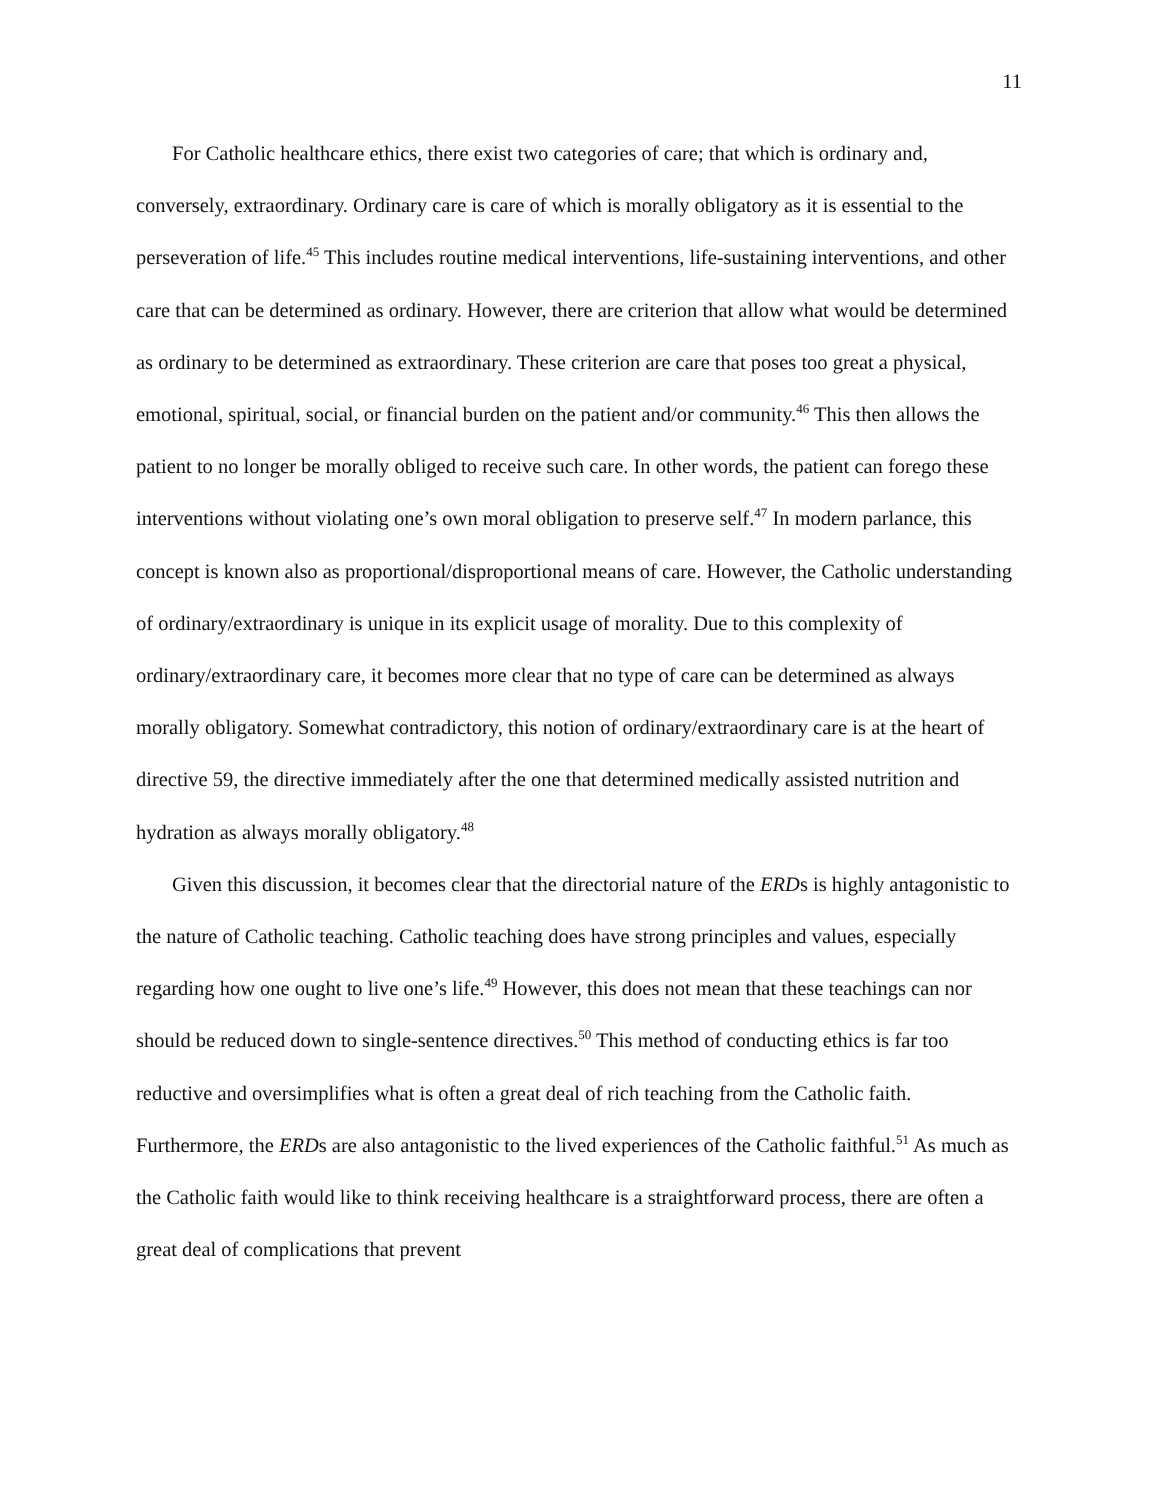11
For Catholic healthcare ethics, there exist two categories of care; that which is ordinary and, conversely, extraordinary. Ordinary care is care of which is morally obligatory as it is essential to the perseveration of life.<sup>45</sup> This includes routine medical interventions, life-sustaining interventions, and other care that can be determined as ordinary. However, there are criterion that allow what would be determined as ordinary to be determined as extraordinary. These criterion are care that poses too great a physical, emotional, spiritual, social, or financial burden on the patient and/or community.<sup>46</sup> This then allows the patient to no longer be morally obliged to receive such care. In other words, the patient can forego these interventions without violating one’s own moral obligation to preserve self.<sup>47</sup> In modern parlance, this concept is known also as proportional/disproportional means of care. However, the Catholic understanding of ordinary/extraordinary is unique in its explicit usage of morality. Due to this complexity of ordinary/extraordinary care, it becomes more clear that no type of care can be determined as always morally obligatory. Somewhat contradictory, this notion of ordinary/extraordinary care is at the heart of directive 59, the directive immediately after the one that determined medically assisted nutrition and hydration as always morally obligatory.<sup>48</sup>
Given this discussion, it becomes clear that the directorial nature of the ERDs is highly antagonistic to the nature of Catholic teaching. Catholic teaching does have strong principles and values, especially regarding how one ought to live one’s life.<sup>49</sup> However, this does not mean that these teachings can nor should be reduced down to single-sentence directives.<sup>50</sup> This method of conducting ethics is far too reductive and oversimplifies what is often a great deal of rich teaching from the Catholic faith. Furthermore, the ERDs are also antagonistic to the lived experiences of the Catholic faithful.<sup>51</sup> As much as the Catholic faith would like to think receiving healthcare is a straightforward process, there are often a great deal of complications that prevent